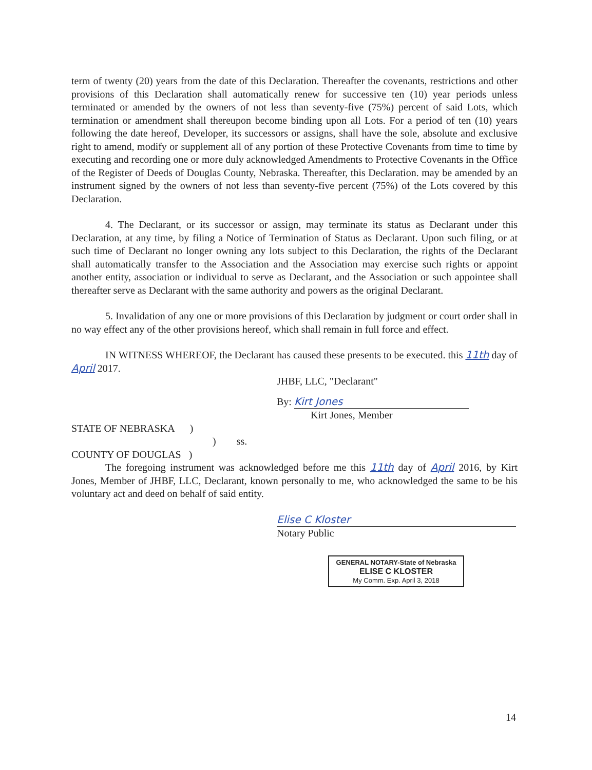term of twenty (20) years from the date of this Declaration. Thereafter the covenants, restrictions and other provisions of this Declaration shall automatically renew for successive ten (10) year periods unless terminated or amended by the owners of not less than seventy-five (75%) percent of said Lots, which termination or amendment shall thereupon become binding upon all Lots. For a period of ten (10) years following the date hereof, Developer, its successors or assigns, shall have the sole, absolute and exclusive right to amend, modify or supplement all of any portion of these Protective Covenants from time to time by executing and recording one or more duly acknowledged Amendments to Protective Covenants in the Office of the Register of Deeds of Douglas County, Nebraska. Thereafter, this Declaration. may be amended by an instrument signed by the owners of not less than seventy-five percent (75%) of the Lots covered by this Declaration.
4. The Declarant, or its successor or assign, may terminate its status as Declarant under this Declaration, at any time, by filing a Notice of Termination of Status as Declarant. Upon such filing, or at such time of Declarant no longer owning any lots subject to this Declaration, the rights of the Declarant shall automatically transfer to the Association and the Association may exercise such rights or appoint another entity, association or individual to serve as Declarant, and the Association or such appointee shall thereafter serve as Declarant with the same authority and powers as the original Declarant.
5. Invalidation of any one or more provisions of this Declaration by judgment or court order shall in no way effect any of the other provisions hereof, which shall remain in full force and effect.
IN WITNESS WHEREOF, the Declarant has caused these presents to be executed. this 11th day of April 2017.
JHBF, LLC, "Declarant"
By: Kirt Jones
Kirt Jones, Member
STATE OF NEBRASKA )
) ss.
COUNTY OF DOUGLAS )
The foregoing instrument was acknowledged before me this 11th day of April 2016, by Kirt Jones, Member of JHBF, LLC, Declarant, known personally to me, who acknowledged the same to be his voluntary act and deed on behalf of said entity.
Elise C Kloster
Notary Public
GENERAL NOTARY-State of Nebraska
ELISE C KLOSTER
My Comm. Exp. April 3, 2018
14